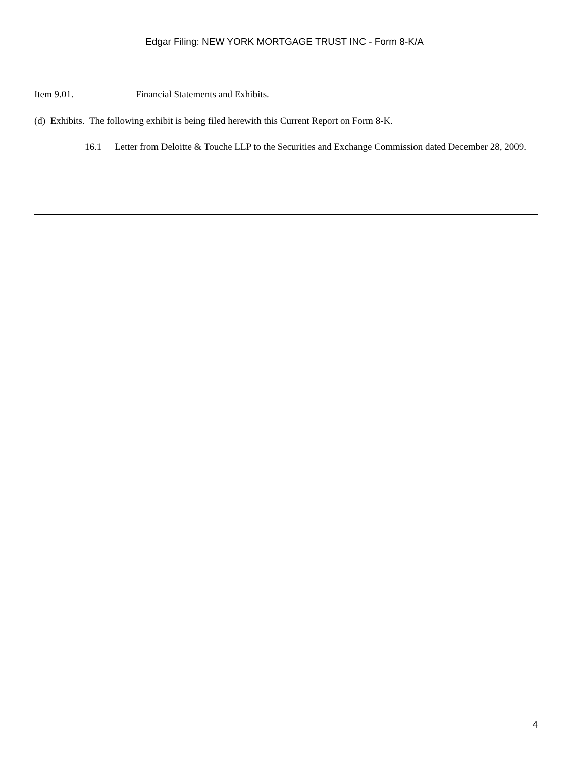Edgar Filing: NEW YORK MORTGAGE TRUST INC - Form 8-K/A
Item 9.01. Financial Statements and Exhibits.
(d) Exhibits. The following exhibit is being filed herewith this Current Report on Form 8-K.
16.1 Letter from Deloitte & Touche LLP to the Securities and Exchange Commission dated December 28, 2009.
4